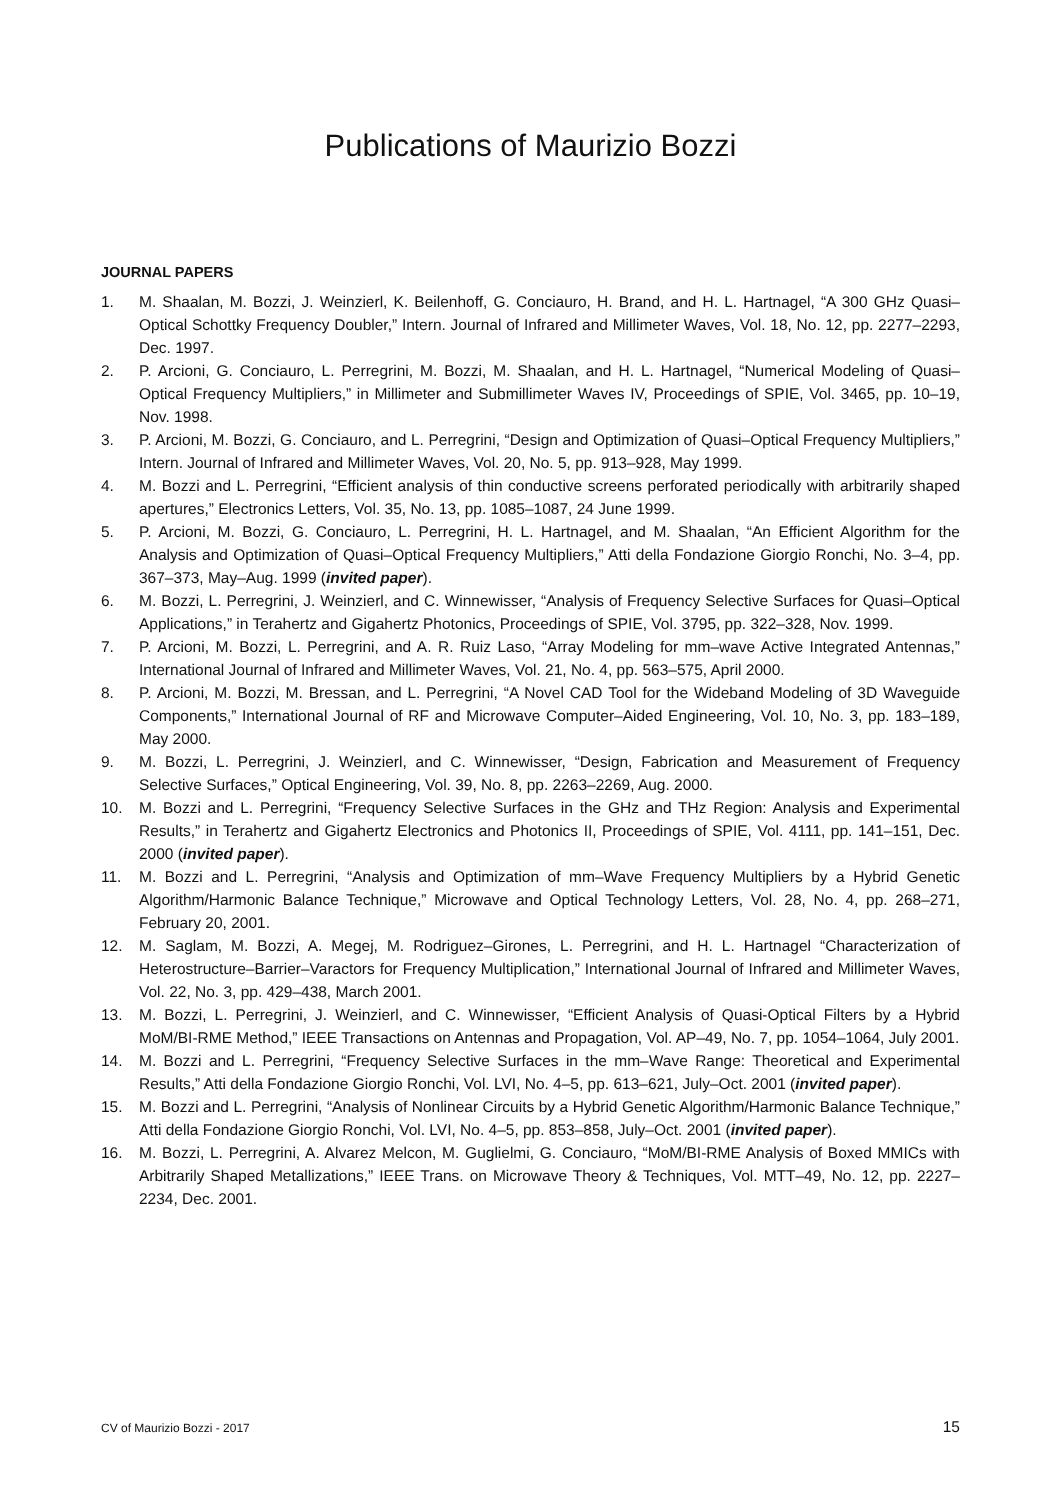Publications of Maurizio Bozzi
JOURNAL PAPERS
1. M. Shaalan, M. Bozzi, J. Weinzierl, K. Beilenhoff, G. Conciauro, H. Brand, and H. L. Hartnagel, “A 300 GHz Quasi–Optical Schottky Frequency Doubler,” Intern. Journal of Infrared and Millimeter Waves, Vol. 18, No. 12, pp. 2277–2293, Dec. 1997.
2. P. Arcioni, G. Conciauro, L. Perregrini, M. Bozzi, M. Shaalan, and H. L. Hartnagel, “Numerical Modeling of Quasi–Optical Frequency Multipliers,” in Millimeter and Submillimeter Waves IV, Proceedings of SPIE, Vol. 3465, pp. 10–19, Nov. 1998.
3. P. Arcioni, M. Bozzi, G. Conciauro, and L. Perregrini, “Design and Optimization of Quasi–Optical Frequency Multipliers,” Intern. Journal of Infrared and Millimeter Waves, Vol. 20, No. 5, pp. 913–928, May 1999.
4. M. Bozzi and L. Perregrini, “Efficient analysis of thin conductive screens perforated periodically with arbitrarily shaped apertures,” Electronics Letters, Vol. 35, No. 13, pp. 1085–1087, 24 June 1999.
5. P. Arcioni, M. Bozzi, G. Conciauro, L. Perregrini, H. L. Hartnagel, and M. Shaalan, “An Efficient Algorithm for the Analysis and Optimization of Quasi–Optical Frequency Multipliers,” Atti della Fondazione Giorgio Ronchi, No. 3–4, pp. 367–373, May–Aug. 1999 (invited paper).
6. M. Bozzi, L. Perregrini, J. Weinzierl, and C. Winnewisser, “Analysis of Frequency Selective Surfaces for Quasi–Optical Applications,” in Terahertz and Gigahertz Photonics, Proceedings of SPIE, Vol. 3795, pp. 322–328, Nov. 1999.
7. P. Arcioni, M. Bozzi, L. Perregrini, and A. R. Ruiz Laso, “Array Modeling for mm–wave Active Integrated Antennas,” International Journal of Infrared and Millimeter Waves, Vol. 21, No. 4, pp. 563–575, April 2000.
8. P. Arcioni, M. Bozzi, M. Bressan, and L. Perregrini, “A Novel CAD Tool for the Wideband Modeling of 3D Waveguide Components,” International Journal of RF and Microwave Computer–Aided Engineering, Vol. 10, No. 3, pp. 183–189, May 2000.
9. M. Bozzi, L. Perregrini, J. Weinzierl, and C. Winnewisser, “Design, Fabrication and Measurement of Frequency Selective Surfaces,” Optical Engineering, Vol. 39, No. 8, pp. 2263–2269, Aug. 2000.
10. M. Bozzi and L. Perregrini, “Frequency Selective Surfaces in the GHz and THz Region: Analysis and Experimental Results,” in Terahertz and Gigahertz Electronics and Photonics II, Proceedings of SPIE, Vol. 4111, pp. 141–151, Dec. 2000 (invited paper).
11. M. Bozzi and L. Perregrini, “Analysis and Optimization of mm–Wave Frequency Multipliers by a Hybrid Genetic Algorithm/Harmonic Balance Technique,” Microwave and Optical Technology Letters, Vol. 28, No. 4, pp. 268–271, February 20, 2001.
12. M. Saglam, M. Bozzi, A. Megej, M. Rodriguez–Girones, L. Perregrini, and H. L. Hartnagel “Characterization of Heterostructure–Barrier–Varactors for Frequency Multiplication,” International Journal of Infrared and Millimeter Waves, Vol. 22, No. 3, pp. 429–438, March 2001.
13. M. Bozzi, L. Perregrini, J. Weinzierl, and C. Winnewisser, “Efficient Analysis of Quasi-Optical Filters by a Hybrid MoM/BI-RME Method,” IEEE Transactions on Antennas and Propagation, Vol. AP–49, No. 7, pp. 1054–1064, July 2001.
14. M. Bozzi and L. Perregrini, “Frequency Selective Surfaces in the mm–Wave Range: Theoretical and Experimental Results,” Atti della Fondazione Giorgio Ronchi, Vol. LVI, No. 4–5, pp. 613–621, July–Oct. 2001 (invited paper).
15. M. Bozzi and L. Perregrini, “Analysis of Nonlinear Circuits by a Hybrid Genetic Algorithm/Harmonic Balance Technique,” Atti della Fondazione Giorgio Ronchi, Vol. LVI, No. 4–5, pp. 853–858, July–Oct. 2001 (invited paper).
16. M. Bozzi, L. Perregrini, A. Alvarez Melcon, M. Guglielmi, G. Conciauro, “MoM/BI-RME Analysis of Boxed MMICs with Arbitrarily Shaped Metallizations,” IEEE Trans. on Microwave Theory & Techniques, Vol. MTT–49, No. 12, pp. 2227–2234, Dec. 2001.
CV of Maurizio Bozzi - 2017 15